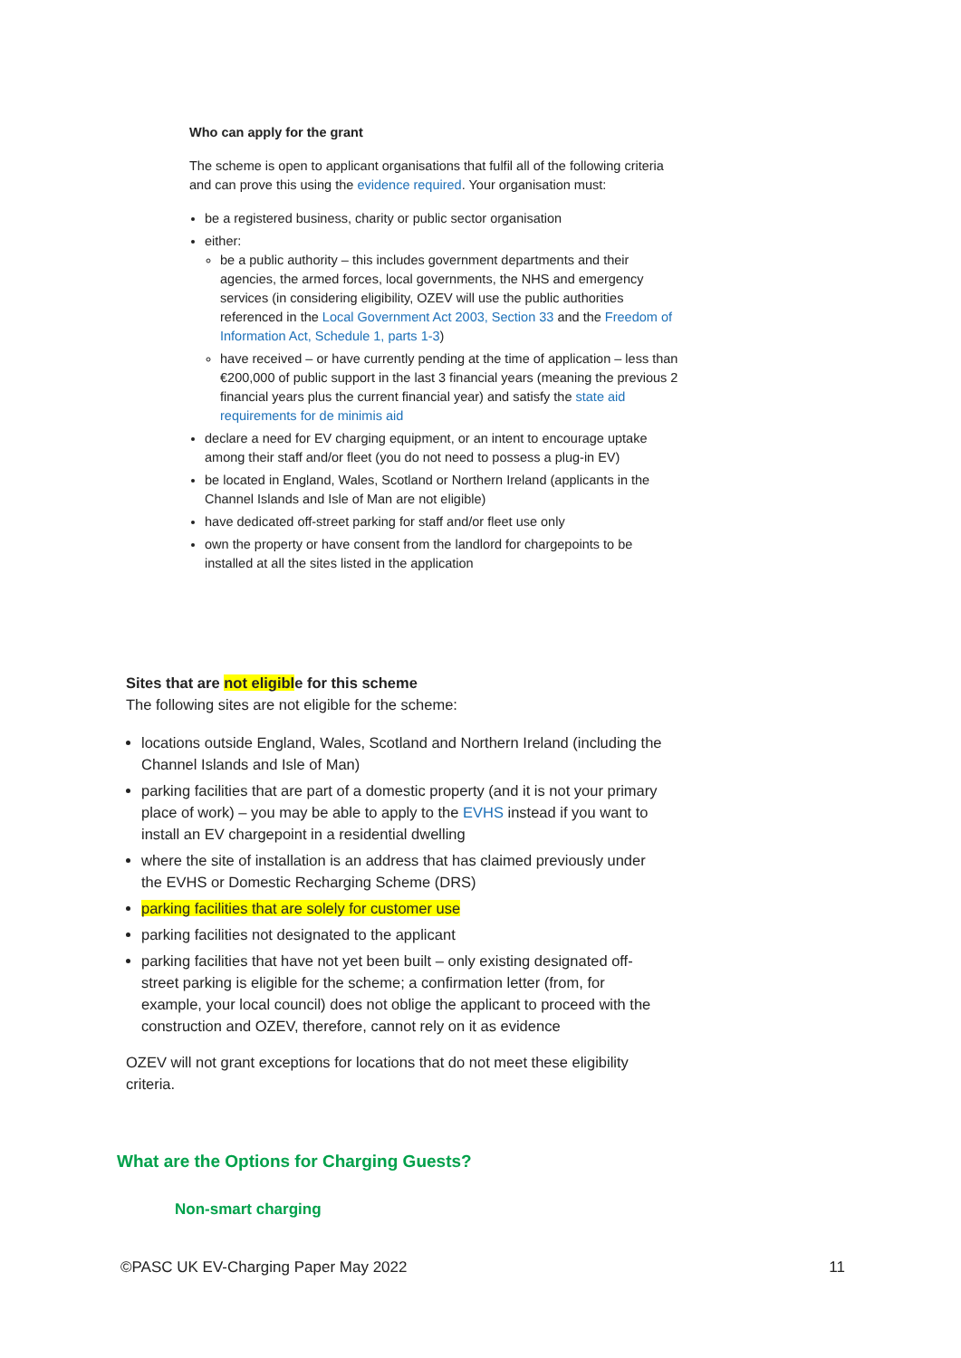Who can apply for the grant
The scheme is open to applicant organisations that fulfil all of the following criteria and can prove this using the evidence required. Your organisation must:
be a registered business, charity or public sector organisation
either:
be a public authority – this includes government departments and their agencies, the armed forces, local governments, the NHS and emergency services (in considering eligibility, OZEV will use the public authorities referenced in the Local Government Act 2003, Section 33 and the Freedom of Information Act, Schedule 1, parts 1-3)
have received – or have currently pending at the time of application – less than €200,000 of public support in the last 3 financial years (meaning the previous 2 financial years plus the current financial year) and satisfy the state aid requirements for de minimis aid
declare a need for EV charging equipment, or an intent to encourage uptake among their staff and/or fleet (you do not need to possess a plug-in EV)
be located in England, Wales, Scotland or Northern Ireland (applicants in the Channel Islands and Isle of Man are not eligible)
have dedicated off-street parking for staff and/or fleet use only
own the property or have consent from the landlord for chargepoints to be installed at all the sites listed in the application
Sites that are not eligible for this scheme
The following sites are not eligible for the scheme:
locations outside England, Wales, Scotland and Northern Ireland (including the Channel Islands and Isle of Man)
parking facilities that are part of a domestic property (and it is not your primary place of work) – you may be able to apply to the EVHS instead if you want to install an EV chargepoint in a residential dwelling
where the site of installation is an address that has claimed previously under the EVHS or Domestic Recharging Scheme (DRS)
parking facilities that are solely for customer use
parking facilities not designated to the applicant
parking facilities that have not yet been built – only existing designated off-street parking is eligible for the scheme; a confirmation letter (from, for example, your local council) does not oblige the applicant to proceed with the construction and OZEV, therefore, cannot rely on it as evidence
OZEV will not grant exceptions for locations that do not meet these eligibility criteria.
What are the Options for Charging Guests?
Non-smart charging
©PASC UK EV-Charging Paper May 2022 11